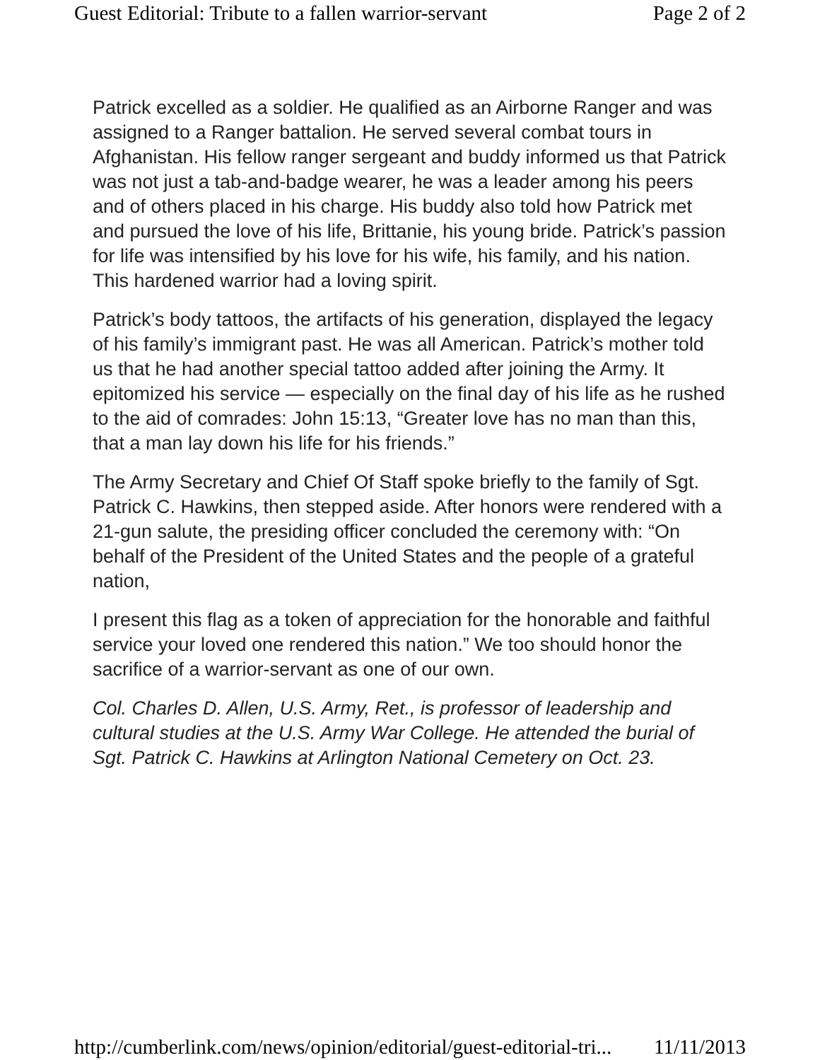Guest Editorial: Tribute to a fallen warrior-servant Page 2 of 2
Patrick excelled as a soldier. He qualified as an Airborne Ranger and was assigned to a Ranger battalion. He served several combat tours in Afghanistan. His fellow ranger sergeant and buddy informed us that Patrick was not just a tab-and-badge wearer, he was a leader among his peers and of others placed in his charge. His buddy also told how Patrick met and pursued the love of his life, Brittanie, his young bride. Patrick’s passion for life was intensified by his love for his wife, his family, and his nation. This hardened warrior had a loving spirit.
Patrick’s body tattoos, the artifacts of his generation, displayed the legacy of his family’s immigrant past. He was all American. Patrick’s mother told us that he had another special tattoo added after joining the Army. It epitomized his service — especially on the final day of his life as he rushed to the aid of comrades: John 15:13, “Greater love has no man than this, that a man lay down his life for his friends.”
The Army Secretary and Chief Of Staff spoke briefly to the family of Sgt. Patrick C. Hawkins, then stepped aside. After honors were rendered with a 21-gun salute, the presiding officer concluded the ceremony with: “On behalf of the President of the United States and the people of a grateful nation,
I present this flag as a token of appreciation for the honorable and faithful service your loved one rendered this nation.” We too should honor the sacrifice of a warrior-servant as one of our own.
Col. Charles D. Allen, U.S. Army, Ret., is professor of leadership and cultural studies at the U.S. Army War College. He attended the burial of Sgt. Patrick C. Hawkins at Arlington National Cemetery on Oct. 23.
http://cumberlink.com/news/opinion/editorial/guest-editorial-tri... 11/11/2013